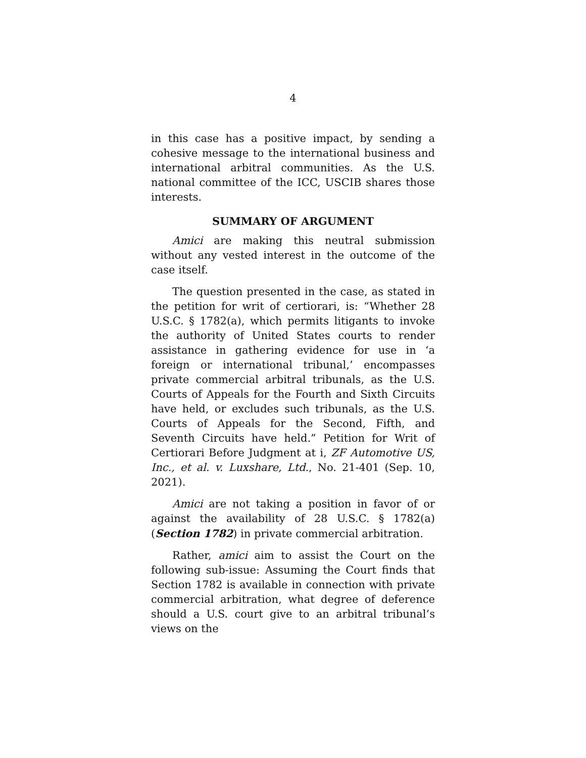4
in this case has a positive impact, by sending a cohesive message to the international business and international arbitral communities. As the U.S. national committee of the ICC, USCIB shares those interests.
SUMMARY OF ARGUMENT
Amici are making this neutral submission without any vested interest in the outcome of the case itself.
The question presented in the case, as stated in the petition for writ of certiorari, is: “Whether 28 U.S.C. § 1782(a), which permits litigants to invoke the authority of United States courts to render assistance in gathering evidence for use in ‘a foreign or international tribunal,’ encompasses private commercial arbitral tribunals, as the U.S. Courts of Appeals for the Fourth and Sixth Circuits have held, or excludes such tribunals, as the U.S. Courts of Appeals for the Second, Fifth, and Seventh Circuits have held.” Petition for Writ of Certiorari Before Judgment at i, ZF Automotive US, Inc., et al. v. Luxshare, Ltd., No. 21-401 (Sep. 10, 2021).
Amici are not taking a position in favor of or against the availability of 28 U.S.C. § 1782(a) (Section 1782) in private commercial arbitration.
Rather, amici aim to assist the Court on the following sub-issue: Assuming the Court finds that Section 1782 is available in connection with private commercial arbitration, what degree of deference should a U.S. court give to an arbitral tribunal’s views on the